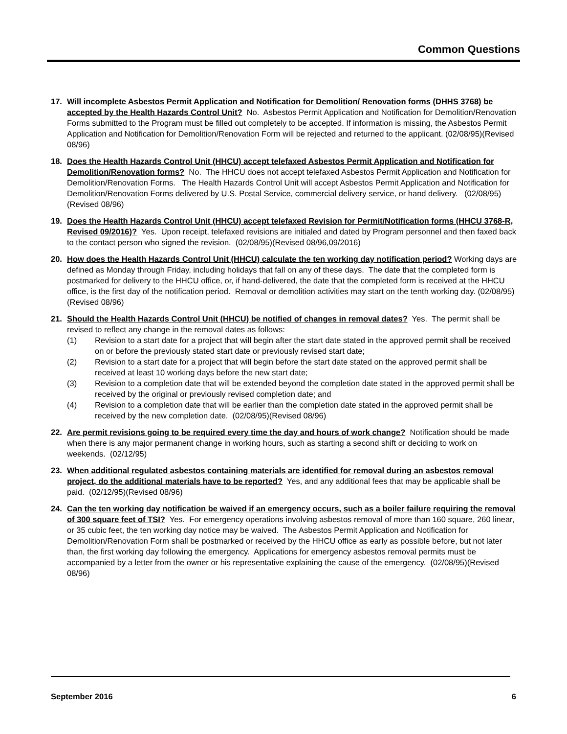Common Questions
17. Will incomplete Asbestos Permit Application and Notification for Demolition/ Renovation forms (DHHS 3768) be accepted by the Health Hazards Control Unit? No. Asbestos Permit Application and Notification for Demolition/Renovation Forms submitted to the Program must be filled out completely to be accepted. If information is missing, the Asbestos Permit Application and Notification for Demolition/Renovation Form will be rejected and returned to the applicant. (02/08/95)(Revised 08/96)
18. Does the Health Hazards Control Unit (HHCU) accept telefaxed Asbestos Permit Application and Notification for Demolition/Renovation forms? No. The HHCU does not accept telefaxed Asbestos Permit Application and Notification for Demolition/Renovation Forms. The Health Hazards Control Unit will accept Asbestos Permit Application and Notification for Demolition/Renovation Forms delivered by U.S. Postal Service, commercial delivery service, or hand delivery. (02/08/95)(Revised 08/96)
19. Does the Health Hazards Control Unit (HHCU) accept telefaxed Revision for Permit/Notification forms (HHCU 3768-R, Revised 09/2016)? Yes. Upon receipt, telefaxed revisions are initialed and dated by Program personnel and then faxed back to the contact person who signed the revision. (02/08/95)(Revised 08/96,09/2016)
20. How does the Health Hazards Control Unit (HHCU) calculate the ten working day notification period? Working days are defined as Monday through Friday, including holidays that fall on any of these days. The date that the completed form is postmarked for delivery to the HHCU office, or, if hand-delivered, the date that the completed form is received at the HHCU office, is the first day of the notification period. Removal or demolition activities may start on the tenth working day. (02/08/95)(Revised 08/96)
21. Should the Health Hazards Control Unit (HHCU) be notified of changes in removal dates? Yes. The permit shall be revised to reflect any change in the removal dates as follows:
(1) Revision to a start date for a project that will begin after the start date stated in the approved permit shall be received on or before the previously stated start date or previously revised start date;
(2) Revision to a start date for a project that will begin before the start date stated on the approved permit shall be received at least 10 working days before the new start date;
(3) Revision to a completion date that will be extended beyond the completion date stated in the approved permit shall be received by the original or previously revised completion date; and
(4) Revision to a completion date that will be earlier than the completion date stated in the approved permit shall be received by the new completion date. (02/08/95)(Revised 08/96)
22. Are permit revisions going to be required every time the day and hours of work change? Notification should be made when there is any major permanent change in working hours, such as starting a second shift or deciding to work on weekends. (02/12/95)
23. When additional regulated asbestos containing materials are identified for removal during an asbestos removal project, do the additional materials have to be reported? Yes, and any additional fees that may be applicable shall be paid. (02/12/95)(Revised 08/96)
24. Can the ten working day notification be waived if an emergency occurs, such as a boiler failure requiring the removal of 300 square feet of TSI? Yes. For emergency operations involving asbestos removal of more than 160 square, 260 linear, or 35 cubic feet, the ten working day notice may be waived. The Asbestos Permit Application and Notification for Demolition/Renovation Form shall be postmarked or received by the HHCU office as early as possible before, but not later than, the first working day following the emergency. Applications for emergency asbestos removal permits must be accompanied by a letter from the owner or his representative explaining the cause of the emergency. (02/08/95)(Revised 08/96)
September 2016 6